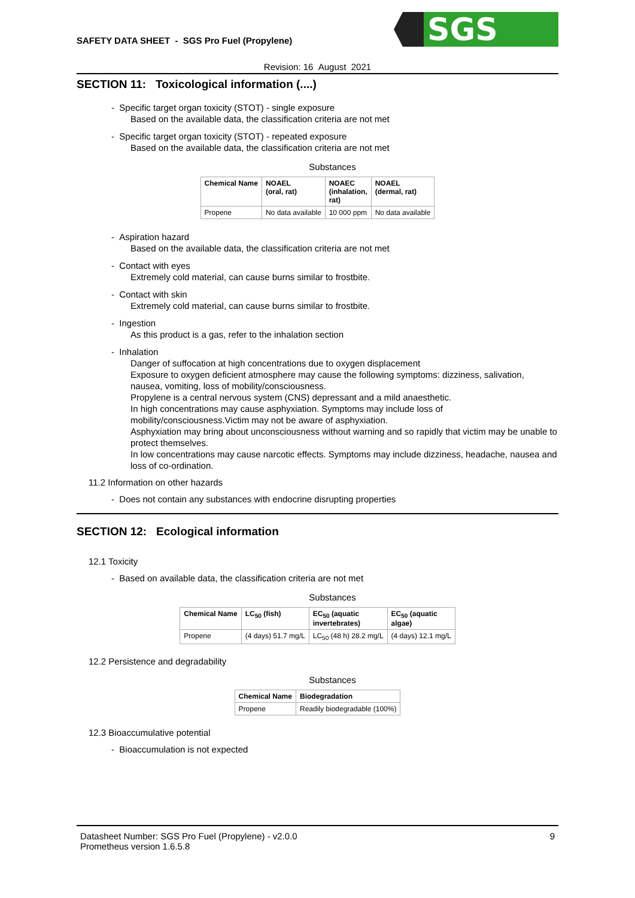SAFETY DATA SHEET - SGS Pro Fuel (Propylene)
SGS
Revision: 16 August 2021
SECTION 11: Toxicological information (....)
- Specific target organ toxicity (STOT) - single exposure
Based on the available data, the classification criteria are not met
- Specific target organ toxicity (STOT) - repeated exposure
Based on the available data, the classification criteria are not met
Substances
| Chemical Name | NOAEL (oral, rat) | NOAEC (inhalation, rat) | NOAEL (dermal, rat) |
| --- | --- | --- | --- |
| Propene | No data available | 10 000 ppm | No data available |
- Aspiration hazard
Based on the available data, the classification criteria are not met
- Contact with eyes
Extremely cold material, can cause burns similar to frostbite.
- Contact with skin
Extremely cold material, can cause burns similar to frostbite.
- Ingestion
As this product is a gas, refer to the inhalation section
- Inhalation
Danger of suffocation at high concentrations due to oxygen displacement
Exposure to oxygen deficient atmosphere may cause the following symptoms: dizziness, salivation, nausea, vomiting, loss of mobility/consciousness.
Propylene is a central nervous system (CNS) depressant and a mild anaesthetic.
In high concentrations may cause asphyxiation. Symptoms may include loss of mobility/consciousness.Victim may not be aware of asphyxiation.
Asphyxiation may bring about unconsciousness without warning and so rapidly that victim may be unable to protect themselves.
In low concentrations may cause narcotic effects. Symptoms may include dizziness, headache, nausea and loss of co-ordination.
11.2 Information on other hazards
- Does not contain any substances with endocrine disrupting properties
SECTION 12: Ecological information
12.1 Toxicity
- Based on available data, the classification criteria are not met
Substances
| Chemical Name | LC<sub>50</sub> (fish) | EC<sub>50</sub> (aquatic invertebrates) | EC<sub>50</sub> (aquatic algae) |
| --- | --- | --- | --- |
| Propene | (4 days) 51.7 mg/L | LC<sub>50</sub> (48 h) 28.2 mg/L | (4 days) 12.1 mg/L |
12.2 Persistence and degradability
Substances
| Chemical Name | Biodegradation |
| --- | --- |
| Propene | Readily biodegradable (100%) |
12.3 Bioaccumulative potential
- Bioaccumulation is not expected
Datasheet Number: SGS Pro Fuel (Propylene) - v2.0.0
Prometheus version 1.6.5.8
9